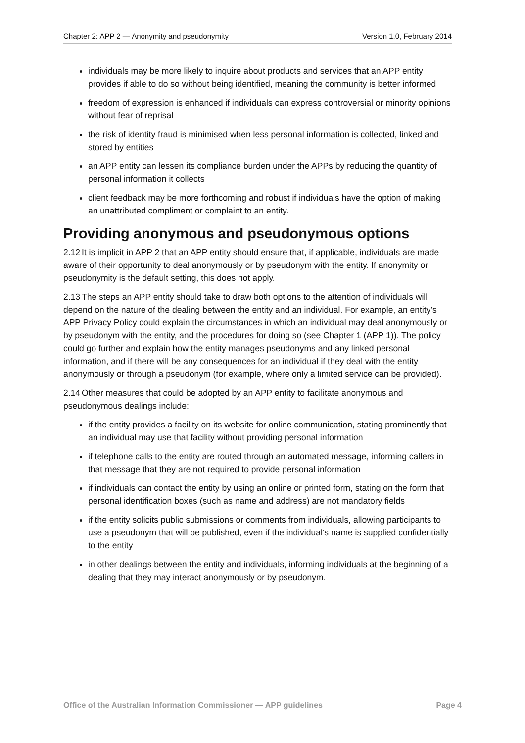Chapter 2: APP 2 — Anonymity and pseudonymity Version 1.0, February 2014
individuals may be more likely to inquire about products and services that an APP entity provides if able to do so without being identified, meaning the community is better informed
freedom of expression is enhanced if individuals can express controversial or minority opinions without fear of reprisal
the risk of identity fraud is minimised when less personal information is collected, linked and stored by entities
an APP entity can lessen its compliance burden under the APPs by reducing the quantity of personal information it collects
client feedback may be more forthcoming and robust if individuals have the option of making an unattributed compliment or complaint to an entity.
Providing anonymous and pseudonymous options
2.12 It is implicit in APP 2 that an APP entity should ensure that, if applicable, individuals are made aware of their opportunity to deal anonymously or by pseudonym with the entity. If anonymity or pseudonymity is the default setting, this does not apply.
2.13 The steps an APP entity should take to draw both options to the attention of individuals will depend on the nature of the dealing between the entity and an individual. For example, an entity’s APP Privacy Policy could explain the circumstances in which an individual may deal anonymously or by pseudonym with the entity, and the procedures for doing so (see Chapter 1 (APP 1)). The policy could go further and explain how the entity manages pseudonyms and any linked personal information, and if there will be any consequences for an individual if they deal with the entity anonymously or through a pseudonym (for example, where only a limited service can be provided).
2.14 Other measures that could be adopted by an APP entity to facilitate anonymous and pseudonymous dealings include:
if the entity provides a facility on its website for online communication, stating prominently that an individual may use that facility without providing personal information
if telephone calls to the entity are routed through an automated message, informing callers in that message that they are not required to provide personal information
if individuals can contact the entity by using an online or printed form, stating on the form that personal identification boxes (such as name and address) are not mandatory fields
if the entity solicits public submissions or comments from individuals, allowing participants to use a pseudonym that will be published, even if the individual’s name is supplied confidentially to the entity
in other dealings between the entity and individuals, informing individuals at the beginning of a dealing that they may interact anonymously or by pseudonym.
Office of the Australian Information Commissioner — APP guidelines Page 4